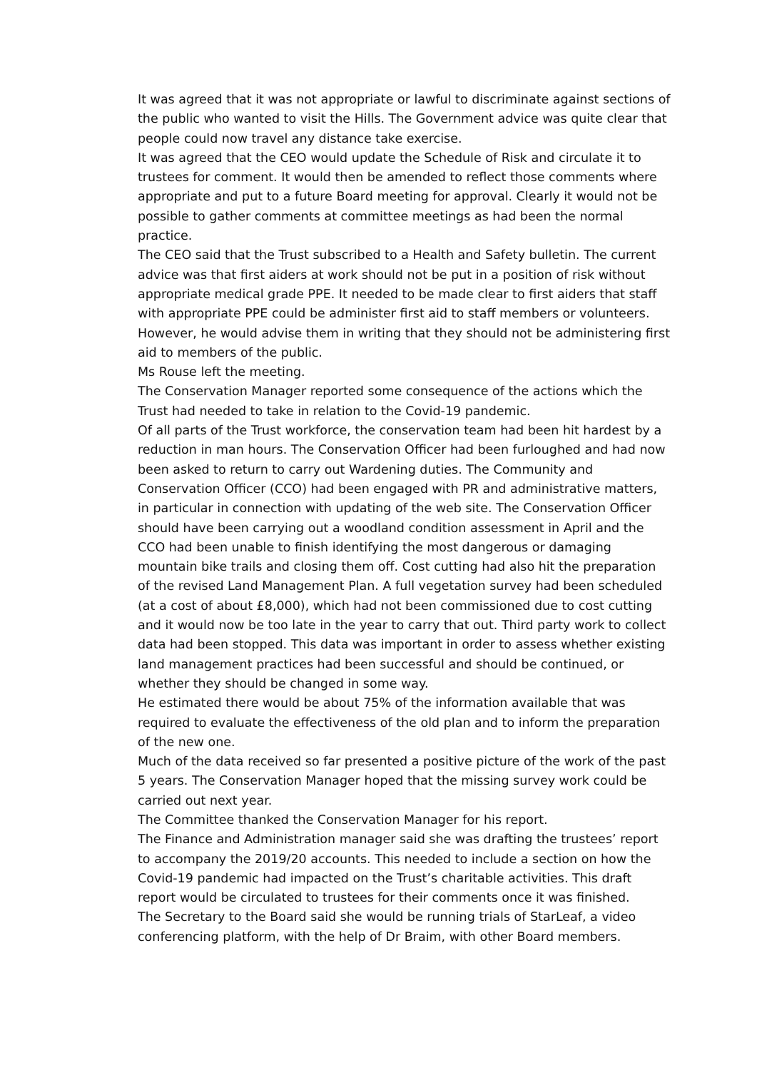It was agreed that it was not appropriate or lawful to discriminate against sections of the public who wanted to visit the Hills. The Government advice was quite clear that people could now travel any distance take exercise.
It was agreed that the CEO would update the Schedule of Risk and circulate it to trustees for comment. It would then be amended to reflect those comments where appropriate and put to a future Board meeting for approval. Clearly it would not be possible to gather comments at committee meetings as had been the normal practice.
The CEO said that the Trust subscribed to a Health and Safety bulletin. The current advice was that first aiders at work should not be put in a position of risk without appropriate medical grade PPE. It needed to be made clear to first aiders that staff with appropriate PPE could be administer first aid to staff members or volunteers. However, he would advise them in writing that they should not be administering first aid to members of the public.
Ms Rouse left the meeting.
The Conservation Manager reported some consequence of the actions which the Trust had needed to take in relation to the Covid-19 pandemic.
Of all parts of the Trust workforce, the conservation team had been hit hardest by a reduction in man hours. The Conservation Officer had been furloughed and had now been asked to return to carry out Wardening duties. The Community and Conservation Officer (CCO) had been engaged with PR and administrative matters, in particular in connection with updating of the web site. The Conservation Officer should have been carrying out a woodland condition assessment in April and the CCO had been unable to finish identifying the most dangerous or damaging mountain bike trails and closing them off. Cost cutting had also hit the preparation of the revised Land Management Plan. A full vegetation survey had been scheduled (at a cost of about £8,000), which had not been commissioned due to cost cutting and it would now be too late in the year to carry that out. Third party work to collect data had been stopped. This data was important in order to assess whether existing land management practices had been successful and should be continued, or whether they should be changed in some way.
He estimated there would be about 75% of the information available that was required to evaluate the effectiveness of the old plan and to inform the preparation of the new one.
Much of the data received so far presented a positive picture of the work of the past 5 years. The Conservation Manager hoped that the missing survey work could be carried out next year.
The Committee thanked the Conservation Manager for his report.
The Finance and Administration manager said she was drafting the trustees’ report to accompany the 2019/20 accounts. This needed to include a section on how the Covid-19 pandemic had impacted on the Trust’s charitable activities. This draft report would be circulated to trustees for their comments once it was finished.
The Secretary to the Board said she would be running trials of StarLeaf, a video conferencing platform, with the help of Dr Braim, with other Board members.